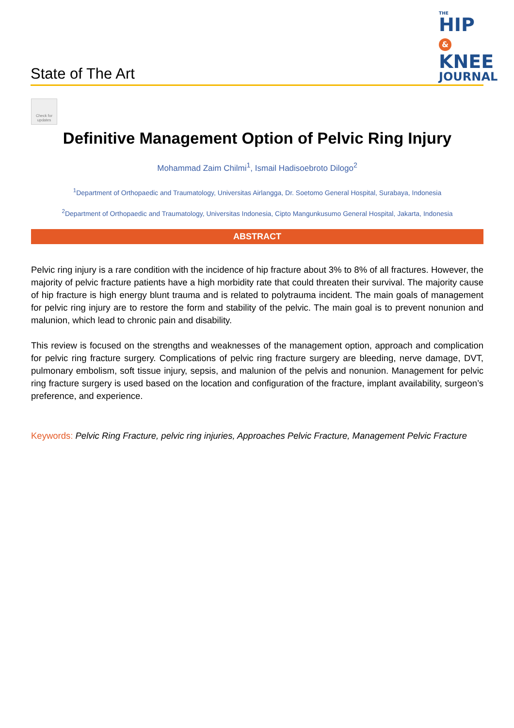State of The Art
THE
HIP &
KNEE
JOURNAL
Check for updates
Definitive Management Option of Pelvic Ring Injury
Mohammad Zaim Chilmi<sup>1</sup>, Ismail Hadisoebroto Dilogo<sup>2</sup>
<sup>1</sup> Department of Orthopaedic and Traumatology, Universitas Airlangga, Dr. Soetomo General Hospital, Surabaya, Indonesia
<sup>2</sup> Department of Orthopaedic and Traumatology, Universitas Indonesia, Cipto Mangunkusumo General Hospital, Jakarta, Indonesia
ABSTRACT
Pelvic ring injury is a rare condition with the incidence of hip fracture about 3% to 8% of all fractures. However, the majority of pelvic fracture patients have a high morbidity rate that could threaten their survival. The majority cause of hip fracture is high energy blunt trauma and is related to polytrauma incident. The main goals of management for pelvic ring injury are to restore the form and stability of the pelvic. The main goal is to prevent nonunion and malunion, which lead to chronic pain and disability.
This review is focused on the strengths and weaknesses of the management option, approach and complication for pelvic ring fracture surgery. Complications of pelvic ring fracture surgery are bleeding, nerve damage, DVT, pulmonary embolism, soft tissue injury, sepsis, and malunion of the pelvis and nonunion. Management for pelvic ring fracture surgery is used based on the location and configuration of the fracture, implant availability, surgeon’s preference, and experience.
Keywords: Pelvic Ring Fracture, pelvic ring injuries, Approaches Pelvic Fracture, Management Pelvic Fracture